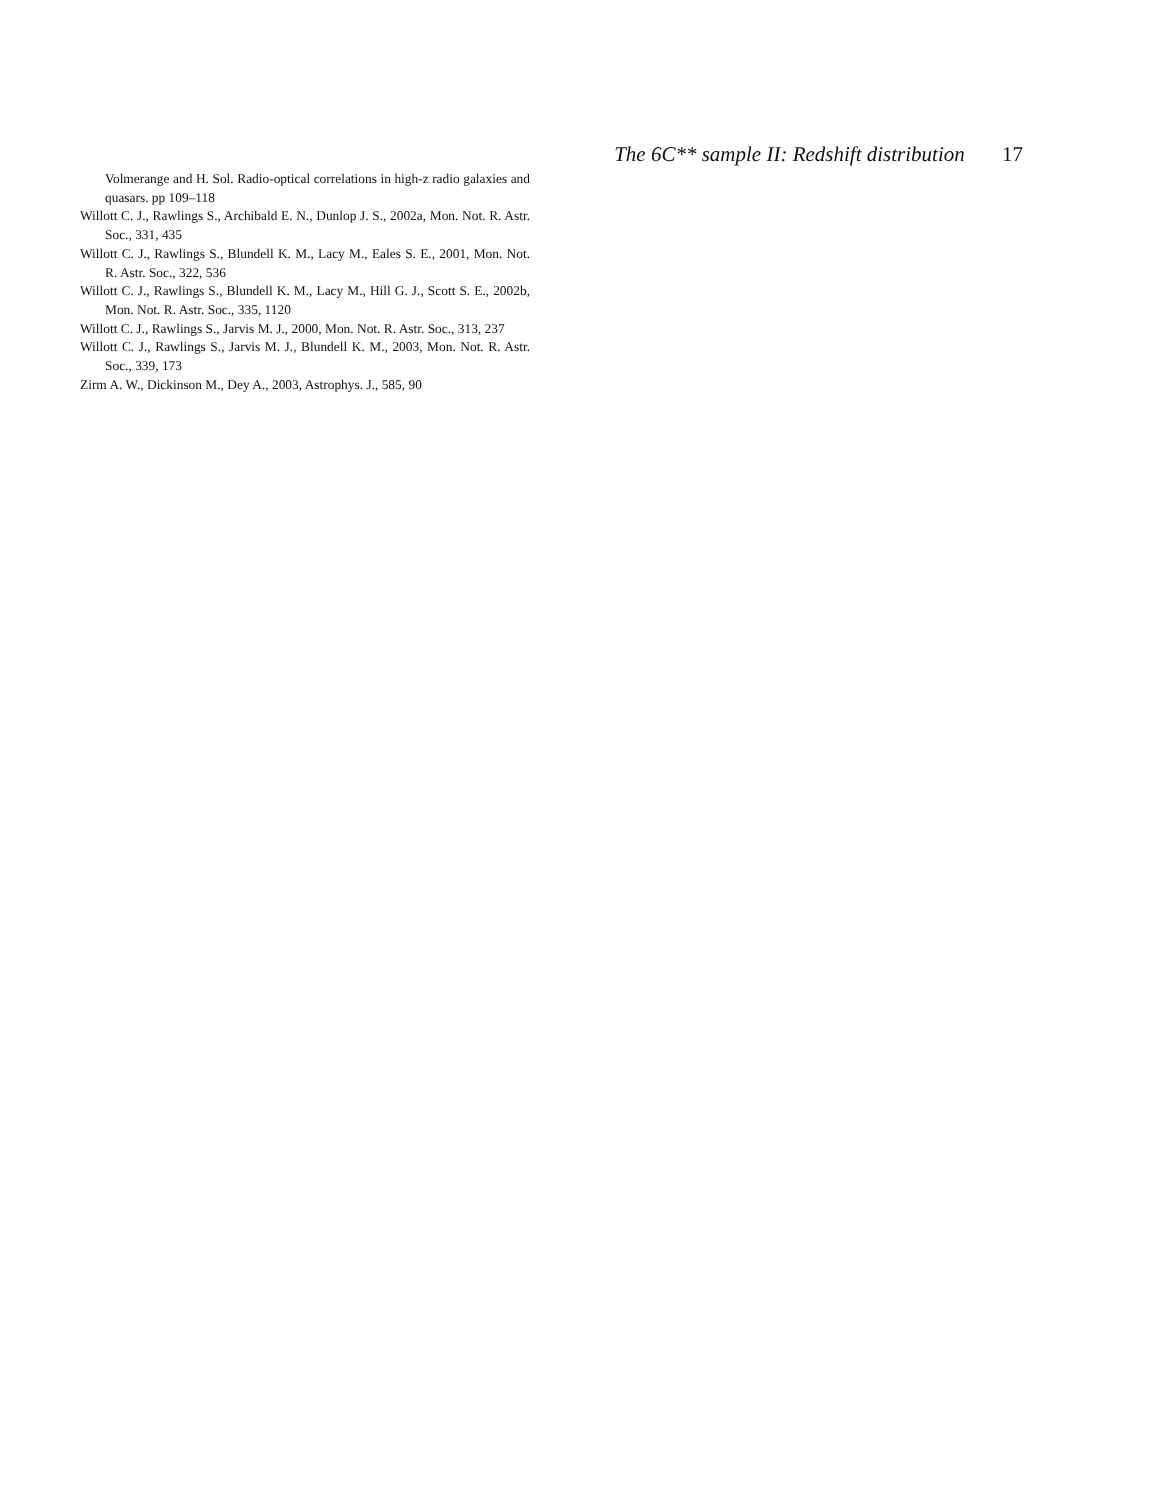The 6C** sample II: Redshift distribution 17
Volmerange and H. Sol. Radio-optical correlations in high-z radio galaxies and quasars. pp 109–118
Willott C. J., Rawlings S., Archibald E. N., Dunlop J. S., 2002a, Mon. Not. R. Astr. Soc., 331, 435
Willott C. J., Rawlings S., Blundell K. M., Lacy M., Eales S. E., 2001, Mon. Not. R. Astr. Soc., 322, 536
Willott C. J., Rawlings S., Blundell K. M., Lacy M., Hill G. J., Scott S. E., 2002b, Mon. Not. R. Astr. Soc., 335, 1120
Willott C. J., Rawlings S., Jarvis M. J., 2000, Mon. Not. R. Astr. Soc., 313, 237
Willott C. J., Rawlings S., Jarvis M. J., Blundell K. M., 2003, Mon. Not. R. Astr. Soc., 339, 173
Zirm A. W., Dickinson M., Dey A., 2003, Astrophys. J., 585, 90